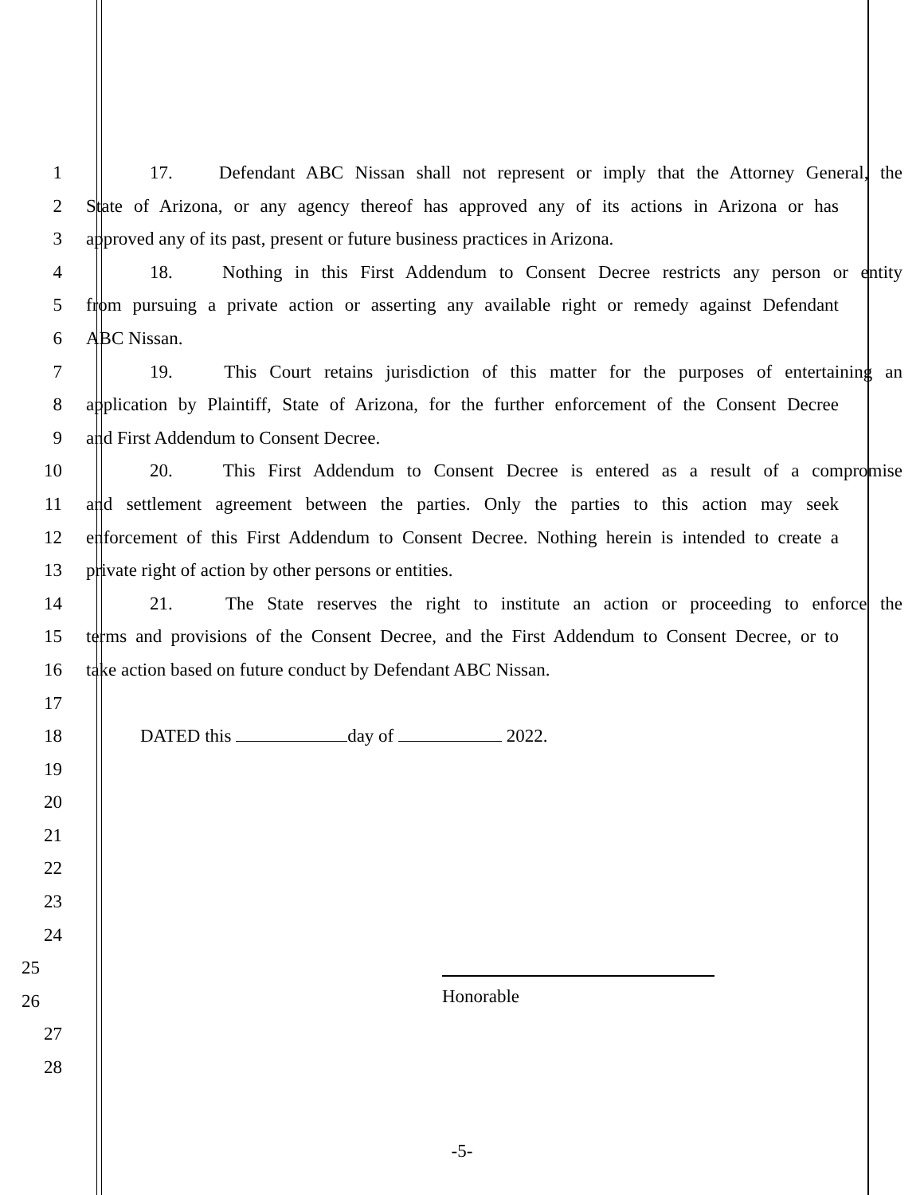1 17. Defendant ABC Nissan shall not represent or imply that the Attorney General, the
2 State of Arizona, or any agency thereof has approved any of its actions in Arizona or has
3 approved any of its past, present or future business practices in Arizona.
4 18. Nothing in this First Addendum to Consent Decree restricts any person or entity
5 from pursuing a private action or asserting any available right or remedy against Defendant
6 ABC Nissan.
7 19. This Court retains jurisdiction of this matter for the purposes of entertaining an
8 application by Plaintiff, State of Arizona, for the further enforcement of the Consent Decree
9 and First Addendum to Consent Decree.
10 20. This First Addendum to Consent Decree is entered as a result of a compromise
11 and settlement agreement between the parties. Only the parties to this action may seek
12 enforcement of this First Addendum to Consent Decree. Nothing herein is intended to create a
13 private right of action by other persons or entities.
14 21. The State reserves the right to institute an action or proceeding to enforce the
15 terms and provisions of the Consent Decree, and the First Addendum to Consent Decree, or to
16 take action based on future conduct by Defendant ABC Nissan.
17
18 DATED this day of 2022.
19
20
21
22
23
24
25
26
Honorable
27
28
-5-